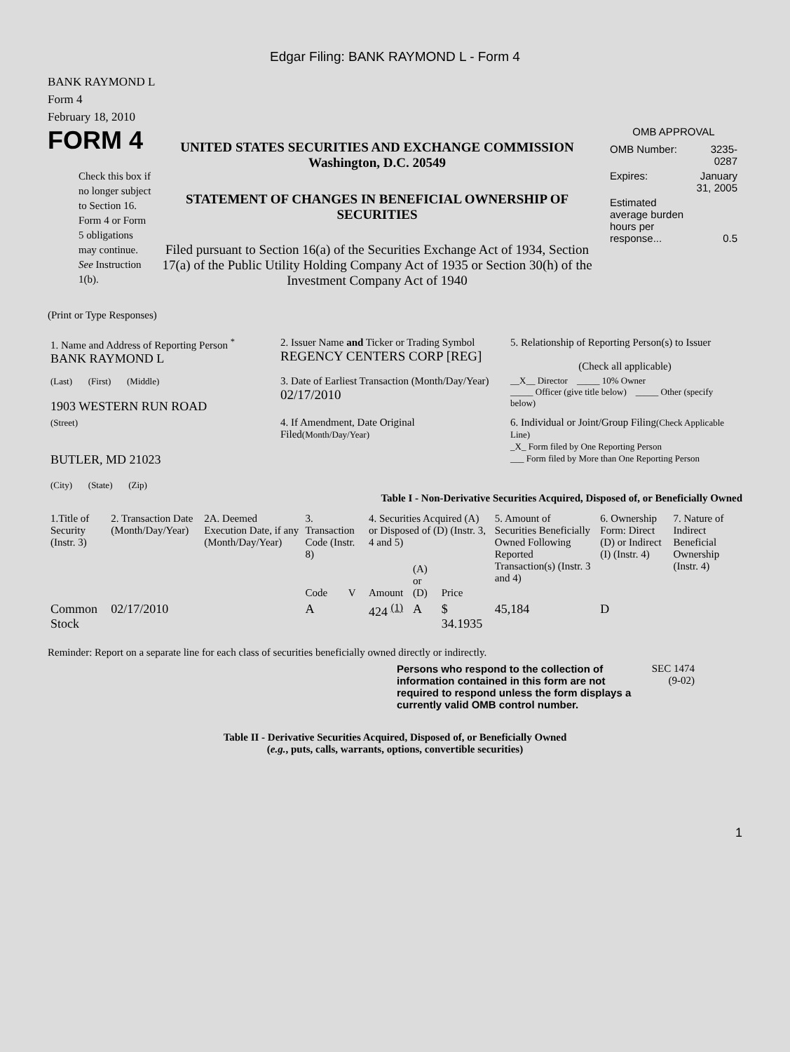Edgar Filing: BANK RAYMOND L - Form 4
BANK RAYMOND L
Form 4
February 18, 2010
FORM 4
Check this box if no longer subject to Section 16. Form 4 or Form 5 obligations may continue. See Instruction 1(b).
UNITED STATES SECURITIES AND EXCHANGE COMMISSION
Washington, D.C. 20549
STATEMENT OF CHANGES IN BENEFICIAL OWNERSHIP OF SECURITIES
Filed pursuant to Section 16(a) of the Securities Exchange Act of 1934, Section 17(a) of the Public Utility Holding Company Act of 1935 or Section 30(h) of the Investment Company Act of 1940
OMB APPROVAL
| OMB Number: | 3235-0287 |
| Expires: | January 31, 2005 |
| Estimated average burden hours per response... | 0.5 |
(Print or Type Responses)
| 1. Name and Address of Reporting Person <sup>*</sup> BANK RAYMOND L | 2. Issuer Name and Ticker or Trading Symbol REGENCY CENTERS CORP [REG] | 5. Relationship of Reporting Person(s) to Issuer (Check all applicable) |
| (Last) (First) (Middle) 1903 WESTERN RUN ROAD | 3. Date of Earliest Transaction (Month/Day/Year) 02/17/2010 | __X__ Director _____ 10% Owner _____ Officer (give title below) _____ Other (specify below) |
| (Street) BUTLER, MD 21023 (City) (State) (Zip) | 4. If Amendment, Date Original Filed (Month/Day/Year) | 6. Individual or Joint/Group Filing (Check Applicable Line) _X_ Form filed by One Reporting Person ___ Form filed by More than One Reporting Person |
Table I - Non-Derivative Securities Acquired, Disposed of, or Beneficially Owned
| 1.Title of Security (Instr. 3) | 2. Transaction Date (Month/Day/Year) | 2A. Deemed Execution Date, if any (Month/Day/Year) | 3. Transaction Code (Instr. 8) | | 4. Securities Acquired (A) or Disposed of (D) (Instr. 3, 4 and 5) | | | 5. Amount of Securities Beneficially Owned Following Reported Transaction(s) (Instr. 3 and 4) | 6. Ownership Form: Direct (D) or Indirect (I) (Instr. 4) | 7. Nature of Indirect Beneficial Ownership (Instr. 4) |
| --- | --- | --- | --- | --- | --- | --- | --- | --- | --- | --- |
| | | | Code | V | Amount | (A) or (D) | Price | | | |
| Common Stock | 02/17/2010 | | A | | 424 <sup>(1)</sup> | A | $ 34.1935 | 45,184 | D | |
Reminder: Report on a separate line for each class of securities beneficially owned directly or indirectly.
Persons who respond to the collection of information contained in this form are not required to respond unless the form displays a currently valid OMB control number.
SEC 1474 (9-02)
Table II - Derivative Securities Acquired, Disposed of, or Beneficially Owned
(e.g., puts, calls, warrants, options, convertible securities)
1